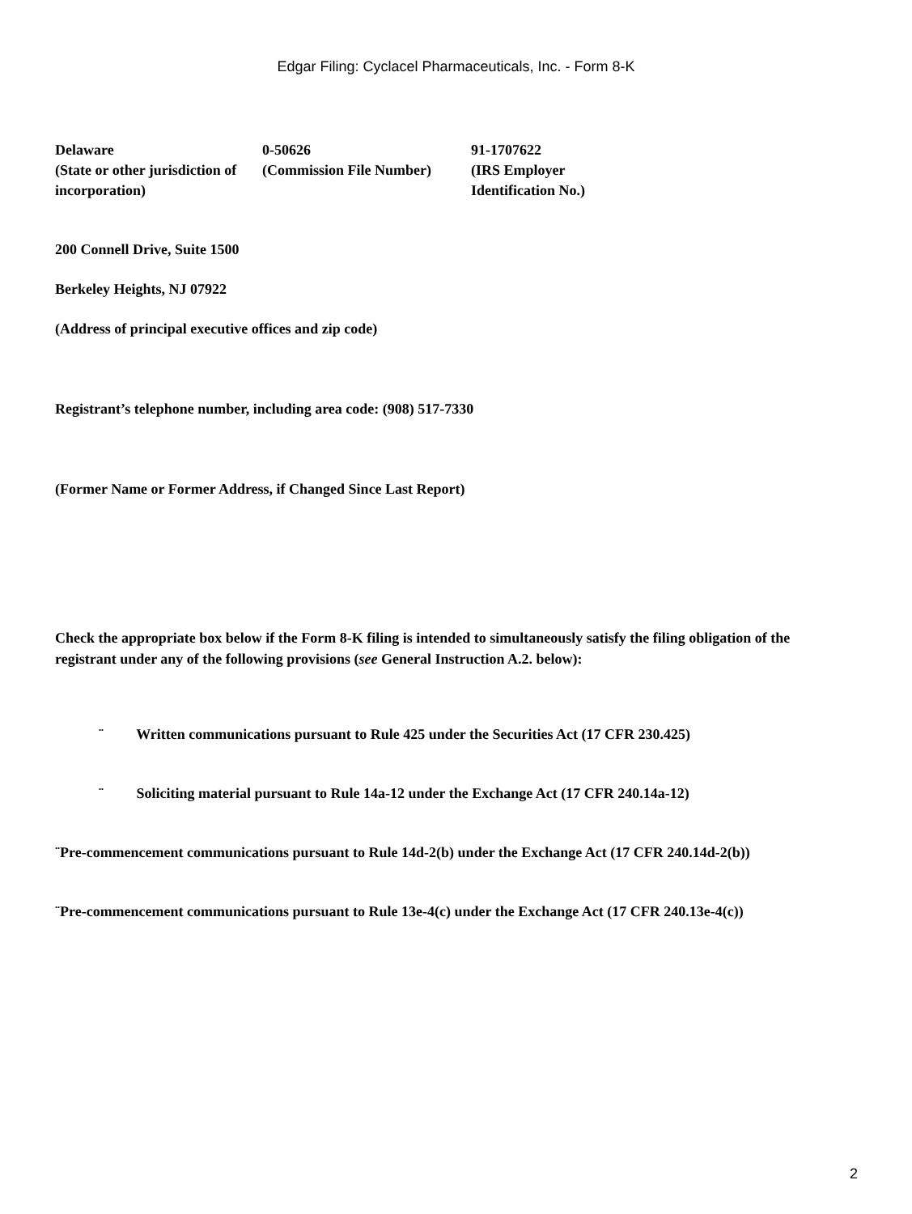Edgar Filing: Cyclacel Pharmaceuticals, Inc. - Form 8-K
| Delaware (State or other jurisdiction of incorporation) | 0-50626 (Commission File Number) | 91-1707622 (IRS Employer Identification No.) |
200 Connell Drive, Suite 1500
Berkeley Heights, NJ 07922
(Address of principal executive offices and zip code)
Registrant’s telephone number, including area code: (908) 517-7330
(Former Name or Former Address, if Changed Since Last Report)
Check the appropriate box below if the Form 8-K filing is intended to simultaneously satisfy the filing obligation of the registrant under any of the following provisions (see General Instruction A.2. below):
¨ Written communications pursuant to Rule 425 under the Securities Act (17 CFR 230.425)
¨ Soliciting material pursuant to Rule 14a-12 under the Exchange Act (17 CFR 240.14a-12)
¨Pre-commencement communications pursuant to Rule 14d-2(b) under the Exchange Act (17 CFR 240.14d-2(b))
¨Pre-commencement communications pursuant to Rule 13e-4(c) under the Exchange Act (17 CFR 240.13e-4(c))
2